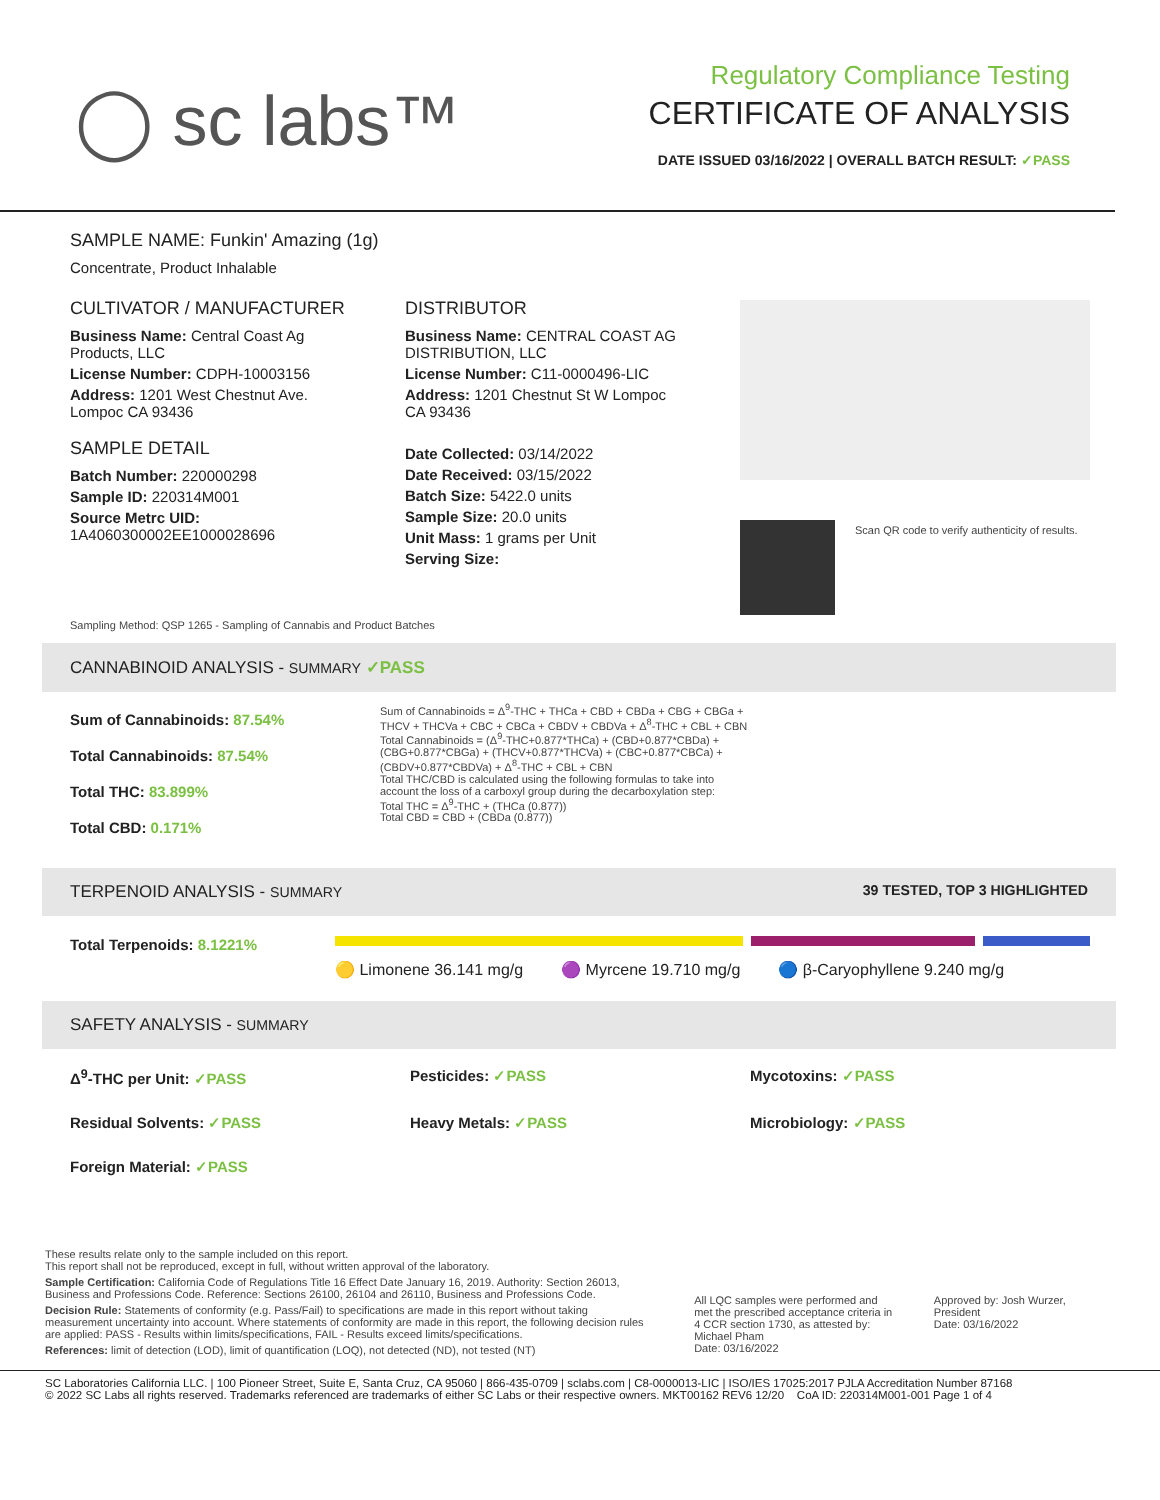◯ sc labs™
Regulatory Compliance Testing
CERTIFICATE OF ANALYSIS
DATE ISSUED 03/16/2022 | OVERALL BATCH RESULT: ✓PASS
SAMPLE NAME: Funkin' Amazing (1g)
Concentrate, Product Inhalable
CULTIVATOR / MANUFACTURER
Business Name: Central Coast Ag Products, LLC
License Number: CDPH-10003156
Address: 1201 West Chestnut Ave. Lompoc CA 93436
SAMPLE DETAIL
Batch Number: 220000298
Sample ID: 220314M001
Source Metrc UID: 1A4060300002EE1000028696
DISTRIBUTOR
Business Name: CENTRAL COAST AG DISTRIBUTION, LLC
License Number: C11-0000496-LIC
Address: 1201 Chestnut St W Lompoc CA 93436
Date Collected: 03/14/2022
Date Received: 03/15/2022
Batch Size: 5422.0 units
Sample Size: 20.0 units
Unit Mass: 1 grams per Unit
Serving Size:
Scan QR code to verify authenticity of results.
Sampling Method: QSP 1265 - Sampling of Cannabis and Product Batches
CANNABINOID ANALYSIS - SUMMARY ✓PASS
Sum of Cannabinoids: 87.54%
Total Cannabinoids: 87.54%
Total THC: 83.899%
Total CBD: 0.171%
Sum of Cannabinoids = Δ<sup>9</sup>-THC + THCa + CBD + CBDa + CBG + CBGa + THCV + THCVa + CBC + CBCa + CBDV + CBDVa + Δ<sup>8</sup>-THC + CBL + CBN
Total Cannabinoids = (Δ<sup>9</sup>-THC+0.877*THCa) + (CBD+0.877*CBDa) + (CBG+0.877*CBGa) + (THCV+0.877*THCVa) + (CBC+0.877*CBCa) + (CBDV+0.877*CBDVa) + Δ<sup>8</sup>-THC + CBL + CBN
Total THC/CBD is calculated using the following formulas to take into account the loss of a carboxyl group during the decarboxylation step:
Total THC = Δ<sup>9</sup>-THC + (THCa (0.877))
Total CBD = CBD + (CBDa (0.877))
TERPENOID ANALYSIS - SUMMARY 39 TESTED, TOP 3 HIGHLIGHTED
Total Terpenoids: 8.1221%
🟡 Limonene 36.141 mg/g 🟣 Myrcene 19.710 mg/g 🔵 β-Caryophyllene 9.240 mg/g
SAFETY ANALYSIS - SUMMARY
Δ<sup>9</sup>-THC per Unit: ✓PASS Pesticides: ✓PASS Mycotoxins: ✓PASS
Residual Solvents: ✓PASS Heavy Metals: ✓PASS Microbiology: ✓PASS
Foreign Material: ✓PASS
These results relate only to the sample included on this report.
This report shall not be reproduced, except in full, without written approval of the laboratory.
Sample Certification: California Code of Regulations Title 16 Effect Date January 16, 2019. Authority: Section 26013, Business and Professions Code. Reference: Sections 26100, 26104 and 26110, Business and Professions Code.
Decision Rule: Statements of conformity (e.g. Pass/Fail) to specifications are made in this report without taking measurement uncertainty into account. Where statements of conformity are made in this report, the following decision rules are applied: PASS - Results within limits/specifications, FAIL - Results exceed limits/specifications.
References: limit of detection (LOD), limit of quantification (LOQ), not detected (ND), not tested (NT)
All LQC samples were performed and met the prescribed acceptance criteria in 4 CCR section 1730, as attested by: Michael Pham
Date: 03/16/2022
Approved by: Josh Wurzer, President
Date: 03/16/2022
SC Laboratories California LLC. | 100 Pioneer Street, Suite E, Santa Cruz, CA 95060 | 866-435-0709 | sclabs.com | C8-0000013-LIC | ISO/IES 17025:2017 PJLA Accreditation Number 87168
© 2022 SC Labs all rights reserved. Trademarks referenced are trademarks of either SC Labs or their respective owners. MKT00162 REV6 12/20 CoA ID: 220314M001-001 Page 1 of 4